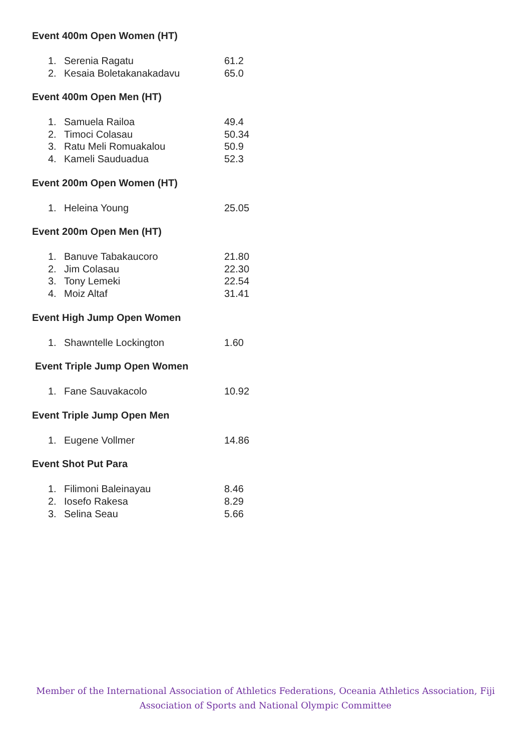Event 400m Open Women (HT)
| 1. | Serenia Ragatu | 61.2 |
| 2. | Kesaia Boletakanakadavu | 65.0 |
Event 400m Open Men (HT)
| 1. | Samuela Railoa | 49.4 |
| 2. | Timoci Colasau | 50.34 |
| 3. | Ratu Meli Romuakalou | 50.9 |
| 4. | Kameli Sauduadua | 52.3 |
Event 200m Open Women (HT)
| 1. | Heleina Young | 25.05 |
Event 200m Open Men (HT)
| 1. | Banuve Tabakaucoro | 21.80 |
| 2. | Jim Colasau | 22.30 |
| 3. | Tony Lemeki | 22.54 |
| 4. | Moiz Altaf | 31.41 |
Event High Jump Open Women
| 1. | Shawntelle Lockington | 1.60 |
Event Triple Jump Open Women
| 1. | Fane Sauvakacolo | 10.92 |
Event Triple Jump Open Men
| 1. | Eugene Vollmer | 14.86 |
Event Shot Put Para
| 1. | Filimoni Baleinayau | 8.46 |
| 2. | Iosefo Rakesa | 8.29 |
| 3. | Selina Seau | 5.66 |
Member of the International Association of Athletics Federations, Oceania Athletics Association, Fiji
Association of Sports and National Olympic Committee